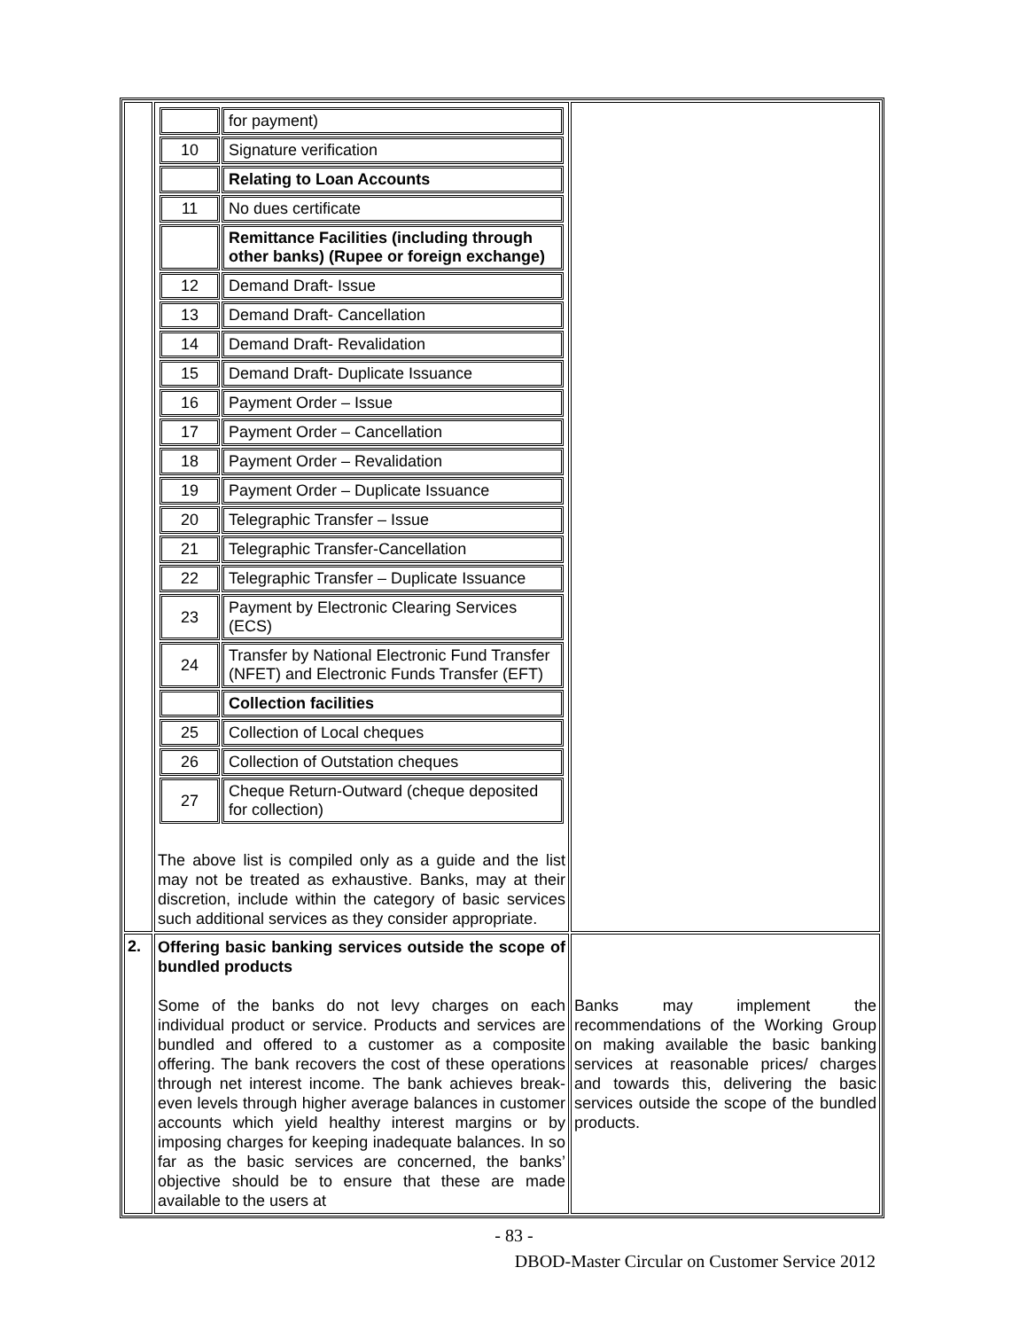| | / / for payment) / / 10 / Signature verification / / / Relating to Loan Accounts / / 11 / No dues certificate / / / Remittance Facilities (including through other banks) (Rupee or foreign exchange) / / 12 / Demand Draft- Issue / / 13 / Demand Draft- Cancellation / / 14 / Demand Draft- Revalidation / / 15 / Demand Draft- Duplicate Issuance / / 16 / Payment Order – Issue / / 17 / Payment Order – Cancellation / / 18 / Payment Order – Revalidation / / 19 / Payment Order – Duplicate Issuance / / 20 / Telegraphic Transfer – Issue / / 21 / Telegraphic Transfer-Cancellation / / 22 / Telegraphic Transfer – Duplicate Issuance / / 23 / Payment by Electronic Clearing Services (ECS) / / 24 / Transfer by National Electronic Fund Transfer (NFET) and Electronic Funds Transfer (EFT) / / / Collection facilities / / 25 / Collection of Local cheques / / 26 / Collection of Outstation cheques / / 27 / Cheque Return-Outward (cheque deposited for collection) / The above list is compiled only as a guide and the list may not be treated as exhaustive. Banks, may at their discretion, include within the category of basic services such additional services as they consider appropriate. | |
| 2. | Offering basic banking services outside the scope of bundled products Some of the banks do not levy charges on each individual product or service. Products and services are bundled and offered to a customer as a composite offering. The bank recovers the cost of these operations through net interest income. The bank achieves break-even levels through higher average balances in customer accounts which yield healthy interest margins or by imposing charges for keeping inadequate balances. In so far as the basic services are concerned, the banks’ objective should be to ensure that these are made available to the users at | Banks may implement the recommendations of the Working Group on making available the basic banking services at reasonable prices/ charges and towards this, delivering the basic services outside the scope of the bundled products. |
- 83 -
DBOD-Master Circular on Customer Service 2012